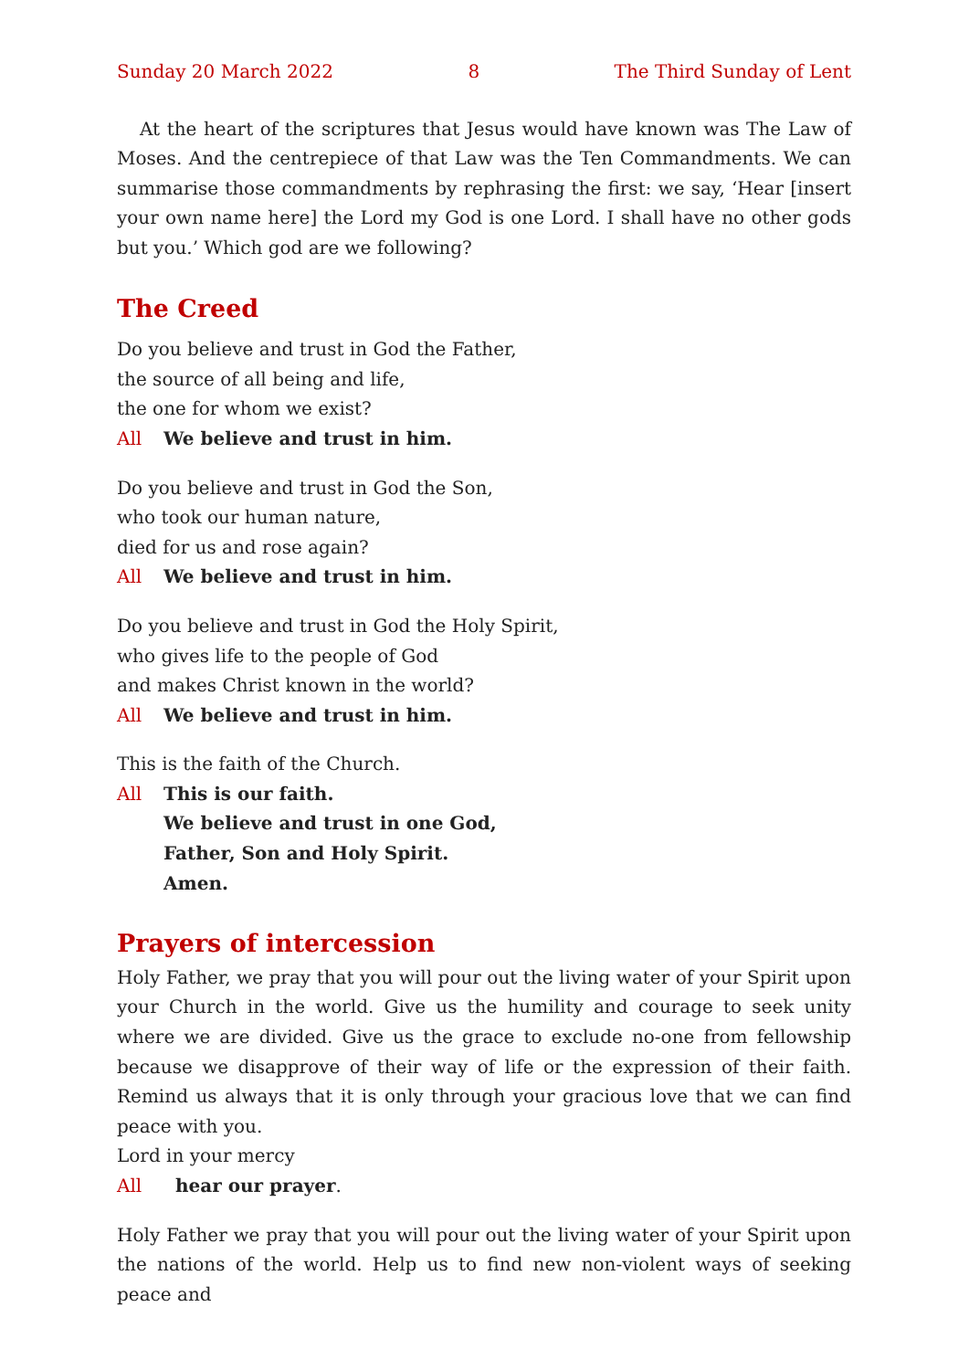Sunday 20 March 2022 8 The Third Sunday of Lent
At the heart of the scriptures that Jesus would have known was The Law of Moses. And the centrepiece of that Law was the Ten Commandments. We can summarise those commandments by rephrasing the first: we say, ‘Hear [insert your own name here] the Lord my God is one Lord. I shall have no other gods but you.’ Which god are we following?
The Creed
Do you believe and trust in God the Father,
the source of all being and life,
the one for whom we exist?
All We believe and trust in him.
Do you believe and trust in God the Son,
who took our human nature,
died for us and rose again?
All We believe and trust in him.
Do you believe and trust in God the Holy Spirit,
who gives life to the people of God
and makes Christ known in the world?
All We believe and trust in him.
This is the faith of the Church.
All This is our faith.
We believe and trust in one God,
Father, Son and Holy Spirit.
Amen.
Prayers of intercession
Holy Father, we pray that you will pour out the living water of your Spirit upon your Church in the world. Give us the humility and courage to seek unity where we are divided. Give us the grace to exclude no-one from fellowship because we disapprove of their way of life or the expression of their faith. Remind us always that it is only through your gracious love that we can find peace with you.
Lord in your mercy
All hear our prayer.
Holy Father we pray that you will pour out the living water of your Spirit upon the nations of the world. Help us to find new non-violent ways of seeking peace and